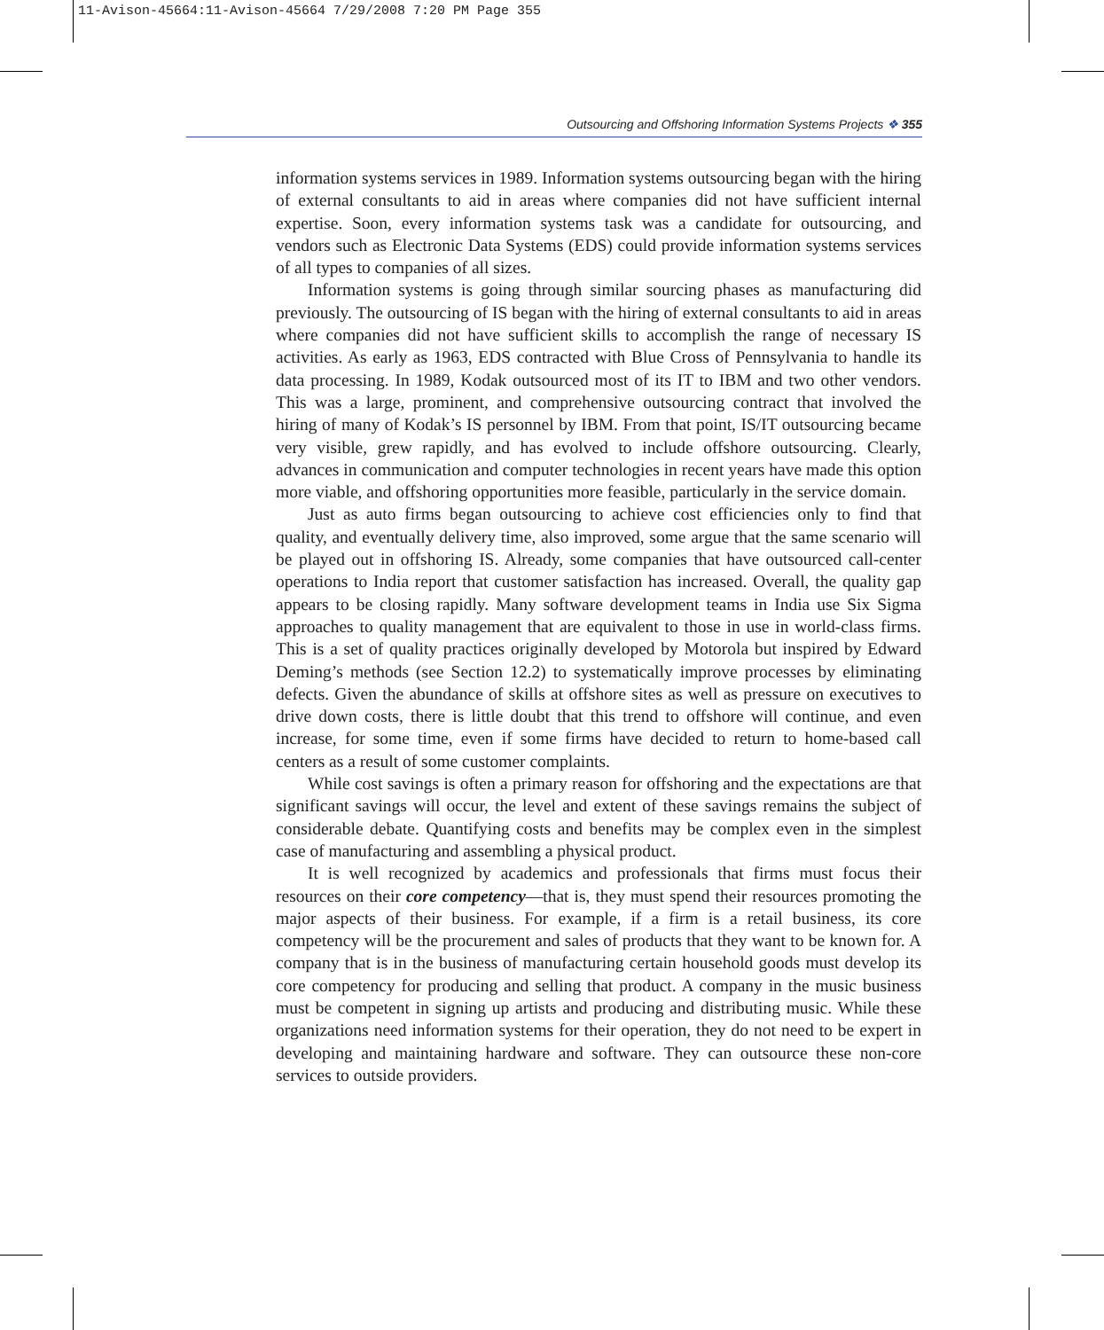11-Avison-45664:11-Avison-45664 7/29/2008 7:20 PM Page 355
Outsourcing and Offshoring Information Systems Projects ❖ 355
information systems services in 1989. Information systems outsourcing began with the hiring of external consultants to aid in areas where companies did not have sufficient internal expertise. Soon, every information systems task was a candidate for outsourcing, and vendors such as Electronic Data Systems (EDS) could provide information systems services of all types to companies of all sizes.
Information systems is going through similar sourcing phases as manufacturing did previously. The outsourcing of IS began with the hiring of external consultants to aid in areas where companies did not have sufficient skills to accomplish the range of necessary IS activities. As early as 1963, EDS contracted with Blue Cross of Pennsylvania to handle its data processing. In 1989, Kodak outsourced most of its IT to IBM and two other vendors. This was a large, prominent, and comprehensive outsourcing contract that involved the hiring of many of Kodak’s IS personnel by IBM. From that point, IS/IT outsourcing became very visible, grew rapidly, and has evolved to include offshore outsourcing. Clearly, advances in communication and computer technologies in recent years have made this option more viable, and offshoring opportunities more feasible, particularly in the service domain.
Just as auto firms began outsourcing to achieve cost efficiencies only to find that quality, and eventually delivery time, also improved, some argue that the same scenario will be played out in offshoring IS. Already, some companies that have outsourced call-center operations to India report that customer satisfaction has increased. Overall, the quality gap appears to be closing rapidly. Many software development teams in India use Six Sigma approaches to quality management that are equivalent to those in use in world-class firms. This is a set of quality practices originally developed by Motorola but inspired by Edward Deming’s methods (see Section 12.2) to systematically improve processes by eliminating defects. Given the abundance of skills at offshore sites as well as pressure on executives to drive down costs, there is little doubt that this trend to offshore will continue, and even increase, for some time, even if some firms have decided to return to home-based call centers as a result of some customer complaints.
While cost savings is often a primary reason for offshoring and the expectations are that significant savings will occur, the level and extent of these savings remains the subject of considerable debate. Quantifying costs and benefits may be complex even in the simplest case of manufacturing and assembling a physical product.
It is well recognized by academics and professionals that firms must focus their resources on their core competency—that is, they must spend their resources promoting the major aspects of their business. For example, if a firm is a retail business, its core competency will be the procurement and sales of products that they want to be known for. A company that is in the business of manufacturing certain household goods must develop its core competency for producing and selling that product. A company in the music business must be competent in signing up artists and producing and distributing music. While these organizations need information systems for their operation, they do not need to be expert in developing and maintaining hardware and software. They can outsource these non-core services to outside providers.